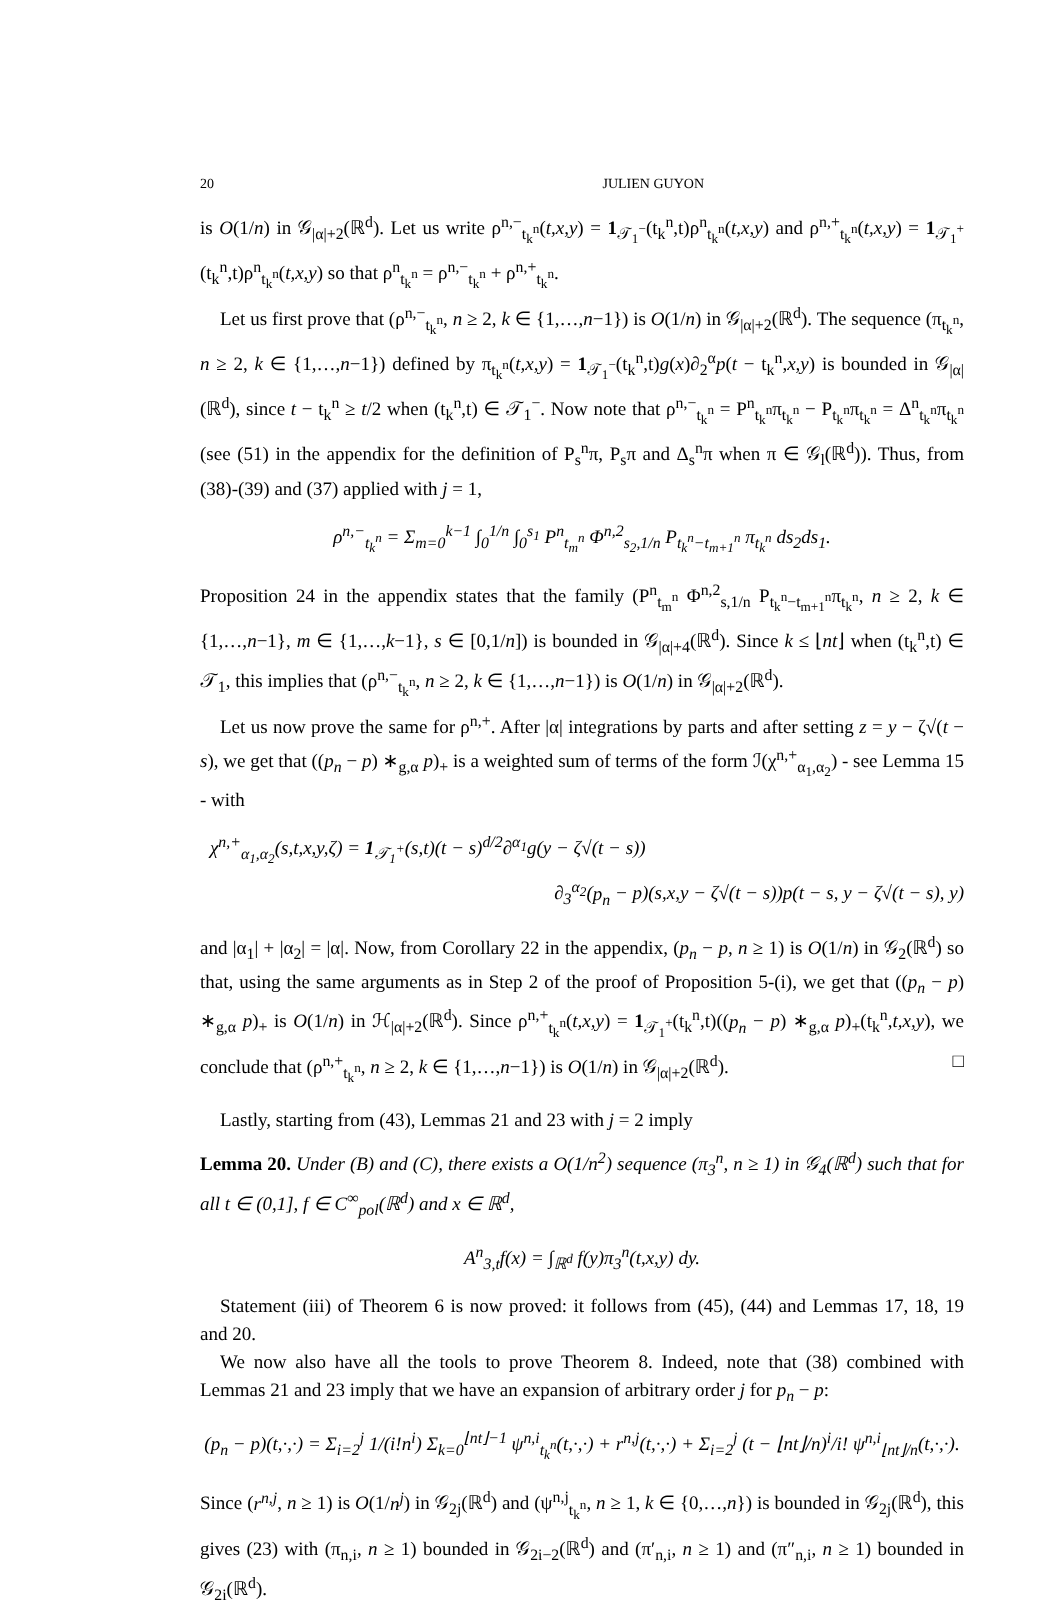20 JULIEN GUYON
is O(1/n) in 𝒢<sub>|α|+2</sub>(ℝ<sup>d</sup>). Let us write ρ<sup>n,−</sup><sub>t<sub>k</sub><sup>n</sup></sub>(t,x,y) = 1<sub>𝒯<sub>1</sub><sup>−</sup></sub>(t<sub>k</sub><sup>n</sup>,t)ρ<sup>n</sup><sub>t<sub>k</sub><sup>n</sup></sub>(t,x,y) and ρ<sup>n,+</sup><sub>t<sub>k</sub><sup>n</sup></sub>(t,x,y) = 1<sub>𝒯<sub>1</sub><sup>+</sup></sub>(t<sub>k</sub><sup>n</sup>,t)ρ<sup>n</sup><sub>t<sub>k</sub><sup>n</sup></sub>(t,x,y) so that ρ<sup>n</sup><sub>t<sub>k</sub><sup>n</sup></sub> = ρ<sup>n,−</sup><sub>t<sub>k</sub><sup>n</sup></sub> + ρ<sup>n,+</sup><sub>t<sub>k</sub><sup>n</sup></sub>.
Let us first prove that (ρ<sup>n,−</sup><sub>t<sub>k</sub><sup>n</sup></sub>, n ≥ 2, k ∈ {1,…,n−1}) is O(1/n) in 𝒢<sub>|α|+2</sub>(ℝ<sup>d</sup>). The sequence (π<sub>t<sub>k</sub><sup>n</sup></sub>, n ≥ 2, k ∈ {1,…,n−1}) defined by π<sub>t<sub>k</sub><sup>n</sup></sub>(t,x,y) = 1<sub>𝒯<sub>1</sub><sup>−</sup></sub>(t<sub>k</sub><sup>n</sup>,t)g(x)∂<sub>2</sub><sup>α</sup>p(t − t<sub>k</sub><sup>n</sup>,x,y) is bounded in 𝒢<sub>|α|</sub>(ℝ<sup>d</sup>), since t − t<sub>k</sub><sup>n</sup> ≥ t/2 when (t<sub>k</sub><sup>n</sup>,t) ∈ 𝒯<sub>1</sub><sup>−</sup>. Now note that ρ<sup>n,−</sup><sub>t<sub>k</sub><sup>n</sup></sub> = P<sup>n</sup><sub>t<sub>k</sub><sup>n</sup></sub>π<sub>t<sub>k</sub><sup>n</sup></sub> − P<sub>t<sub>k</sub><sup>n</sup></sub>π<sub>t<sub>k</sub><sup>n</sup></sub> = Δ<sup>n</sup><sub>t<sub>k</sub><sup>n</sup></sub>π<sub>t<sub>k</sub><sup>n</sup></sub> (see (51) in the appendix for the definition of P<sub>s</sub><sup>n</sup>π, P<sub>s</sub>π and Δ<sub>s</sub><sup>n</sup>π when π ∈ 𝒢<sub>l</sub>(ℝ<sup>d</sup>)). Thus, from (38)-(39) and (37) applied with j = 1,
ρ<sup>n,−</sup><sub>t<sub>k</sub><sup>n</sup></sub> = Σ<sub>m=0</sub><sup>k−1</sup> ∫<sub>0</sub><sup>1/n</sup> ∫<sub>0</sub><sup>s<sub>1</sub></sup> P<sup>n</sup><sub>t<sub>m</sub><sup>n</sup></sub> Φ<sup>n,2</sup><sub>s<sub>2</sub>,1/n</sub> P<sub>t<sub>k</sub><sup>n</sup>−t<sub>m+1</sub><sup>n</sup></sub> π<sub>t<sub>k</sub><sup>n</sup></sub> ds<sub>2</sub>ds<sub>1</sub>.
Proposition 24 in the appendix states that the family (P<sup>n</sup><sub>t<sub>m</sub><sup>n</sup></sub> Φ<sup>n,2</sup><sub>s,1/n</sub> P<sub>t<sub>k</sub><sup>n</sup>−t<sub>m+1</sub><sup>n</sup></sub>π<sub>t<sub>k</sub><sup>n</sup></sub>, n ≥ 2, k ∈ {1,…,n−1}, m ∈ {1,…,k−1}, s ∈ [0,1/n]) is bounded in 𝒢<sub>|α|+4</sub>(ℝ<sup>d</sup>). Since k ≤ ⌊nt⌋ when (t<sub>k</sub><sup>n</sup>,t) ∈ 𝒯<sub>1</sub>, this implies that (ρ<sup>n,−</sup><sub>t<sub>k</sub><sup>n</sup></sub>, n ≥ 2, k ∈ {1,…,n−1}) is O(1/n) in 𝒢<sub>|α|+2</sub>(ℝ<sup>d</sup>).
Let us now prove the same for ρ<sup>n,+</sup>. After |α| integrations by parts and after setting z = y − ζ√(t − s), we get that ((p<sub>n</sub> − p) ∗<sub>g,α</sub> p)<sub>+</sub> is a weighted sum of terms of the form ℐ(χ<sup>n,+</sup><sub>α<sub>1</sub>,α<sub>2</sub></sub>) - see Lemma 15 - with
χ<sup>n,+</sup><sub>α<sub>1</sub>,α<sub>2</sub></sub>(s,t,x,y,ζ) = 1<sub>𝒯<sub>1</sub><sup>+</sup></sub>(s,t)(t − s)<sup>d/2</sup>∂<sup>α<sub>1</sub></sup>g(y − ζ√(t − s))
∂<sub>3</sub><sup>α<sub>2</sub></sup>(p<sub>n</sub> − p)(s,x,y − ζ√(t − s))p(t − s, y − ζ√(t − s), y)
and |α<sub>1</sub>| + |α<sub>2</sub>| = |α|. Now, from Corollary 22 in the appendix, (p<sub>n</sub> − p, n ≥ 1) is O(1/n) in 𝒢<sub>2</sub>(ℝ<sup>d</sup>) so that, using the same arguments as in Step 2 of the proof of Proposition 5-(i), we get that ((p<sub>n</sub> − p) ∗<sub>g,α</sub> p)<sub>+</sub> is O(1/n) in ℋ<sub>|α|+2</sub>(ℝ<sup>d</sup>). Since ρ<sup>n,+</sup><sub>t<sub>k</sub><sup>n</sup></sub>(t,x,y) = 1<sub>𝒯<sub>1</sub><sup>+</sup></sub>(t<sub>k</sub><sup>n</sup>,t)((p<sub>n</sub> − p) ∗<sub>g,α</sub> p)<sub>+</sub>(t<sub>k</sub><sup>n</sup>,t,x,y), we conclude that (ρ<sup>n,+</sup><sub>t<sub>k</sub><sup>n</sup></sub>, n ≥ 2, k ∈ {1,…,n−1}) is O(1/n) in 𝒢<sub>|α|+2</sub>(ℝ<sup>d</sup>). □
Lastly, starting from (43), Lemmas 21 and 23 with j = 2 imply
Lemma 20. Under (B) and (C), there exists a O(1/n<sup>2</sup>) sequence (π<sub>3</sub><sup>n</sup>, n ≥ 1) in 𝒢<sub>4</sub>(ℝ<sup>d</sup>) such that for all t ∈ (0,1], f ∈ C<sup>∞</sup><sub>pol</sub>(ℝ<sup>d</sup>) and x ∈ ℝ<sup>d</sup>,
A<sup>n</sup><sub>3,t</sub>f(x) = ∫<sub>ℝ<sup>d</sup></sub> f(y)π<sub>3</sub><sup>n</sup>(t,x,y) dy.
Statement (iii) of Theorem 6 is now proved: it follows from (45), (44) and Lemmas 17, 18, 19 and 20.
We now also have all the tools to prove Theorem 8. Indeed, note that (38) combined with Lemmas 21 and 23 imply that we have an expansion of arbitrary order j for p<sub>n</sub> − p:
(p<sub>n</sub> − p)(t,·,·) = Σ<sub>i=2</sub><sup>j</sup> 1/(i!n<sup>i</sup>) Σ<sub>k=0</sub><sup>⌊nt⌋−1</sup> ψ<sup>n,i</sup><sub>t<sub>k</sub><sup>n</sup></sub>(t,·,·) + r<sup>n,j</sup>(t,·,·) + Σ<sub>i=2</sub><sup>j</sup> (t − ⌊nt⌋/n)<sup>i</sup>/i! ψ<sup>n,i</sup><sub>⌊nt⌋/n</sub>(t,·,·).
Since (r<sup>n,j</sup>, n ≥ 1) is O(1/n<sup>j</sup>) in 𝒢<sub>2j</sub>(ℝ<sup>d</sup>) and (ψ<sup>n,j</sup><sub>t<sub>k</sub><sup>n</sup></sub>, n ≥ 1, k ∈ {0,…,n}) is bounded in 𝒢<sub>2j</sub>(ℝ<sup>d</sup>), this gives (23) with (π<sub>n,i</sub>, n ≥ 1) bounded in 𝒢<sub>2i−2</sub>(ℝ<sup>d</sup>) and (π′<sub>n,i</sub>, n ≥ 1) and (π″<sub>n,i</sub>, n ≥ 1) bounded in 𝒢<sub>2i</sub>(ℝ<sup>d</sup>).